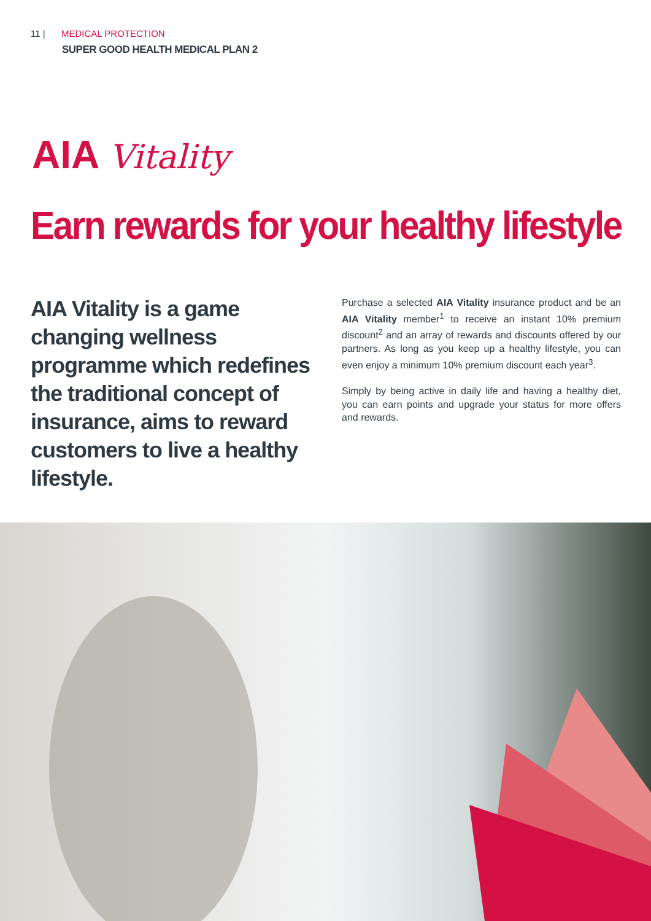11 | MEDICAL PROTECTION
SUPER GOOD HEALTH MEDICAL PLAN 2
AIA Vitality
Earn rewards for your healthy lifestyle
AIA Vitality is a game changing wellness programme which redefines the traditional concept of insurance, aims to reward customers to live a healthy lifestyle.
Purchase a selected AIA Vitality insurance product and be an AIA Vitality member<sup>1</sup> to receive an instant 10% premium discount<sup>2</sup> and an array of rewards and discounts offered by our partners. As long as you keep up a healthy lifestyle, you can even enjoy a minimum 10% premium discount each year<sup>3</sup>.
Simply by being active in daily life and having a healthy diet, you can earn points and upgrade your status for more offers and rewards.